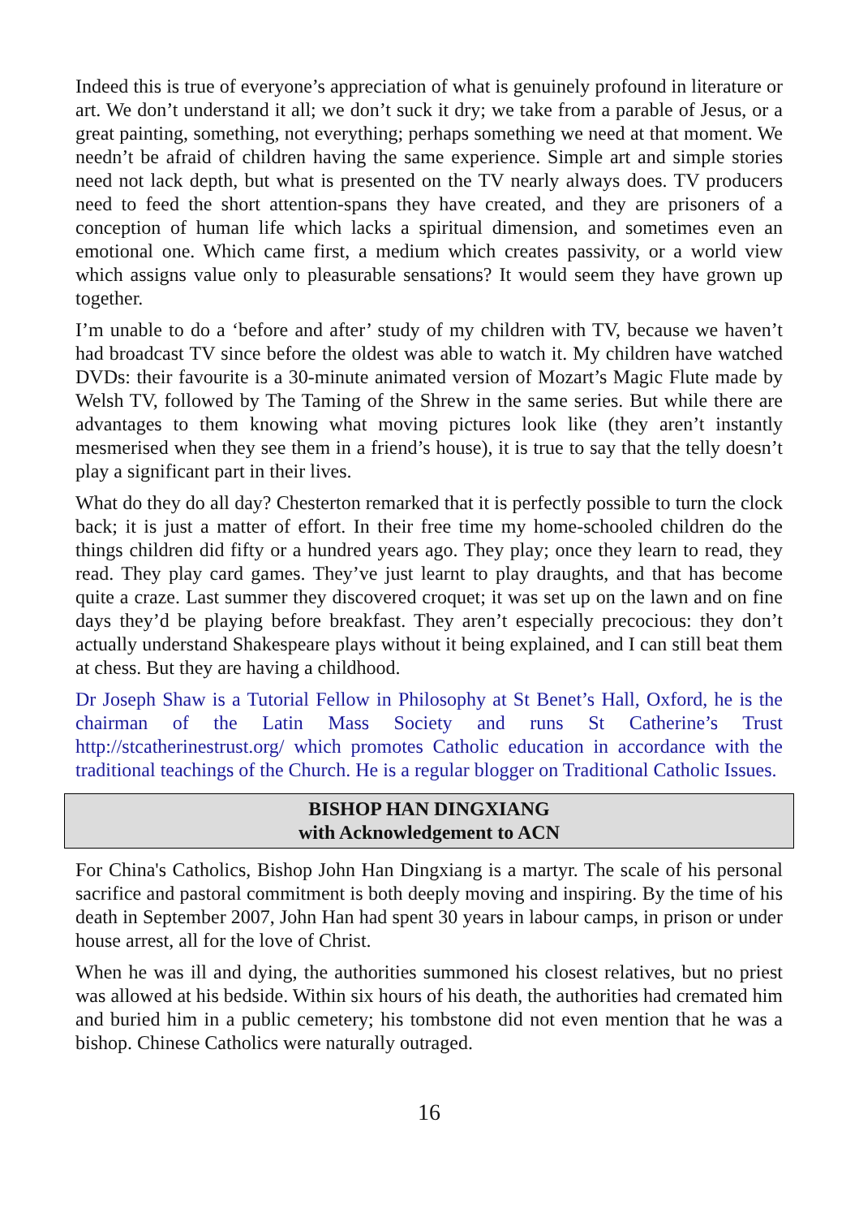Indeed this is true of everyone’s appreciation of what is genuinely profound in literature or art. We don’t understand it all; we don’t suck it dry; we take from a parable of Jesus, or a great painting, something, not everything; perhaps something we need at that moment. We needn’t be afraid of children having the same experience. Simple art and simple stories need not lack depth, but what is presented on the TV nearly always does. TV producers need to feed the short attention-spans they have created, and they are prisoners of a conception of human life which lacks a spiritual dimension, and sometimes even an emotional one. Which came first, a medium which creates passivity, or a world view which assigns value only to pleasurable sensations? It would seem they have grown up together.
I’m unable to do a ‘before and after’ study of my children with TV, because we haven’t had broadcast TV since before the oldest was able to watch it. My children have watched DVDs: their favourite is a 30-minute animated version of Mozart’s Magic Flute made by Welsh TV, followed by The Taming of the Shrew in the same series. But while there are advantages to them knowing what moving pictures look like (they aren’t instantly mesmerised when they see them in a friend’s house), it is true to say that the telly doesn’t play a significant part in their lives.
What do they do all day? Chesterton remarked that it is perfectly possible to turn the clock back; it is just a matter of effort. In their free time my home-schooled children do the things children did fifty or a hundred years ago. They play; once they learn to read, they read. They play card games. They’ve just learnt to play draughts, and that has become quite a craze. Last summer they discovered croquet; it was set up on the lawn and on fine days they’d be playing before breakfast. They aren’t especially precocious: they don’t actually understand Shakespeare plays without it being explained, and I can still beat them at chess. But they are having a childhood.
Dr Joseph Shaw is a Tutorial Fellow in Philosophy at St Benet’s Hall, Oxford, he is the chairman of the Latin Mass Society and runs St Catherine’s Trust http://stcatherinestrust.org/ which promotes Catholic education in accordance with the traditional teachings of the Church. He is a regular blogger on Traditional Catholic Issues.
BISHOP HAN DINGXIANG
with Acknowledgement to ACN
For China's Catholics, Bishop John Han Dingxiang is a martyr. The scale of his personal sacrifice and pastoral commitment is both deeply moving and inspiring. By the time of his death in September 2007, John Han had spent 30 years in labour camps, in prison or under house arrest, all for the love of Christ.
When he was ill and dying, the authorities summoned his closest relatives, but no priest was allowed at his bedside. Within six hours of his death, the authorities had cremated him and buried him in a public cemetery; his tombstone did not even mention that he was a bishop. Chinese Catholics were naturally outraged.
16